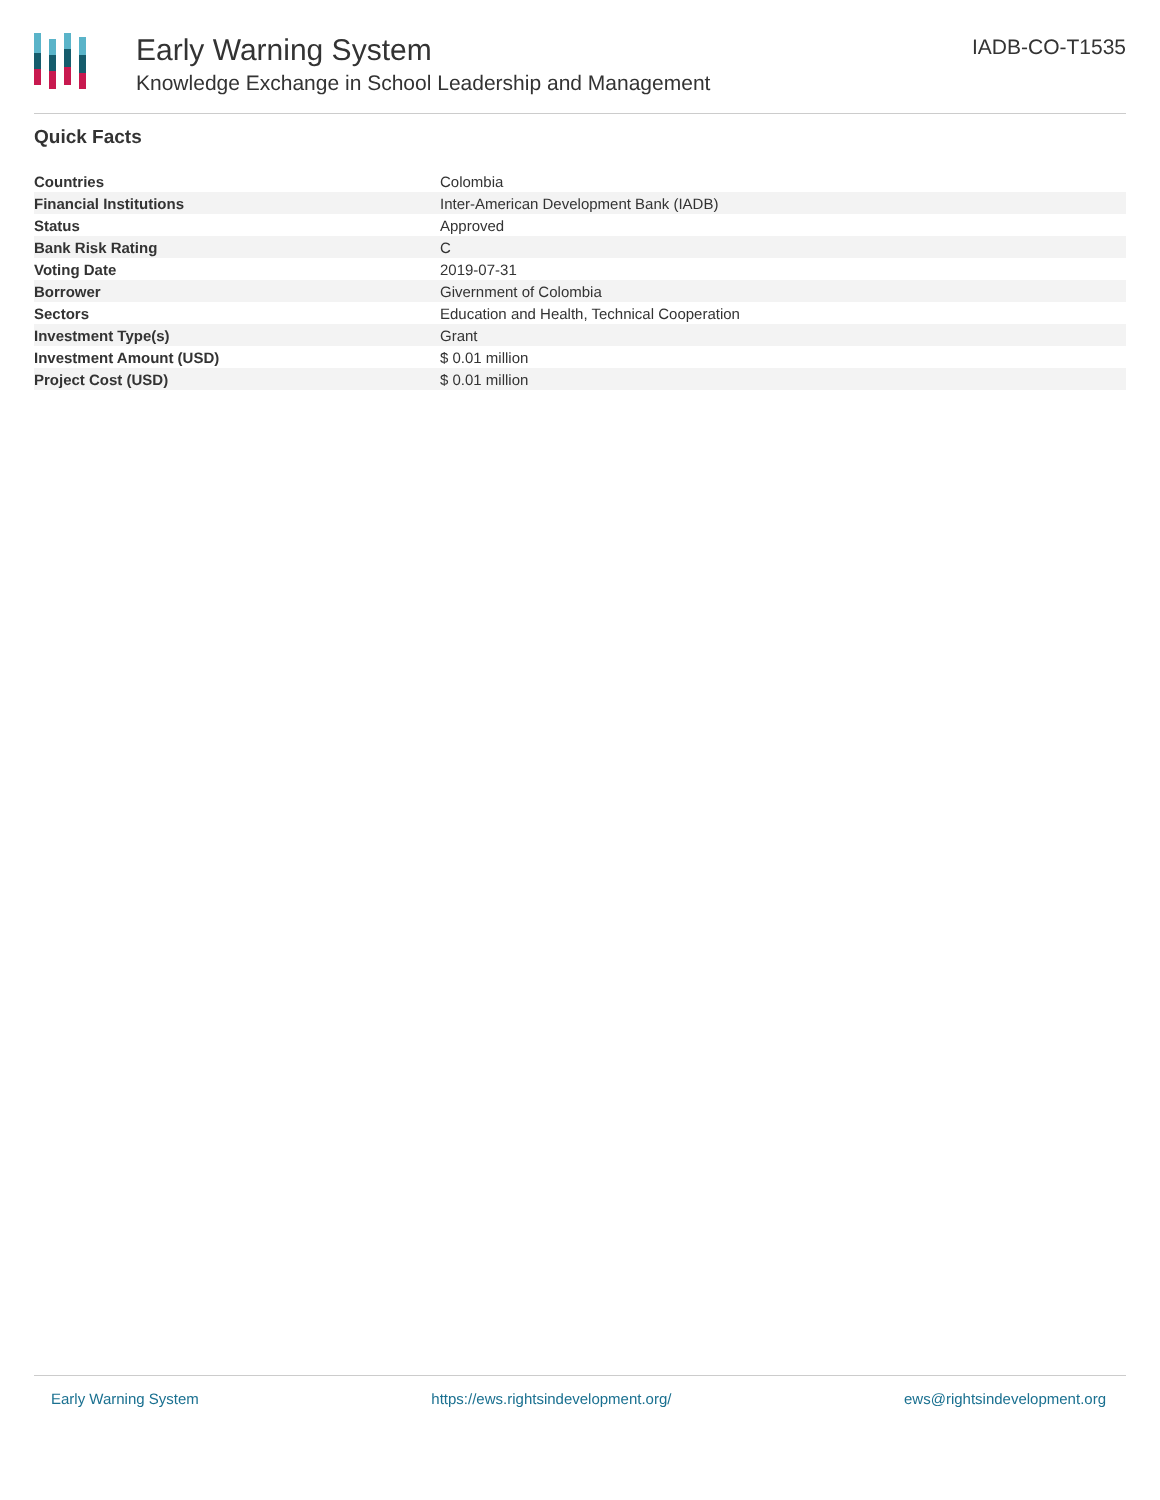Early Warning System
Knowledge Exchange in School Leadership and Management
IADB-CO-T1535
Quick Facts
| Countries | Colombia |
| Financial Institutions | Inter-American Development Bank (IADB) |
| Status | Approved |
| Bank Risk Rating | C |
| Voting Date | 2019-07-31 |
| Borrower | Givernment of Colombia |
| Sectors | Education and Health, Technical Cooperation |
| Investment Type(s) | Grant |
| Investment Amount (USD) | $ 0.01 million |
| Project Cost (USD) | $ 0.01 million |
Early Warning System https://ews.rightsindevelopment.org/ ews@rightsindevelopment.org